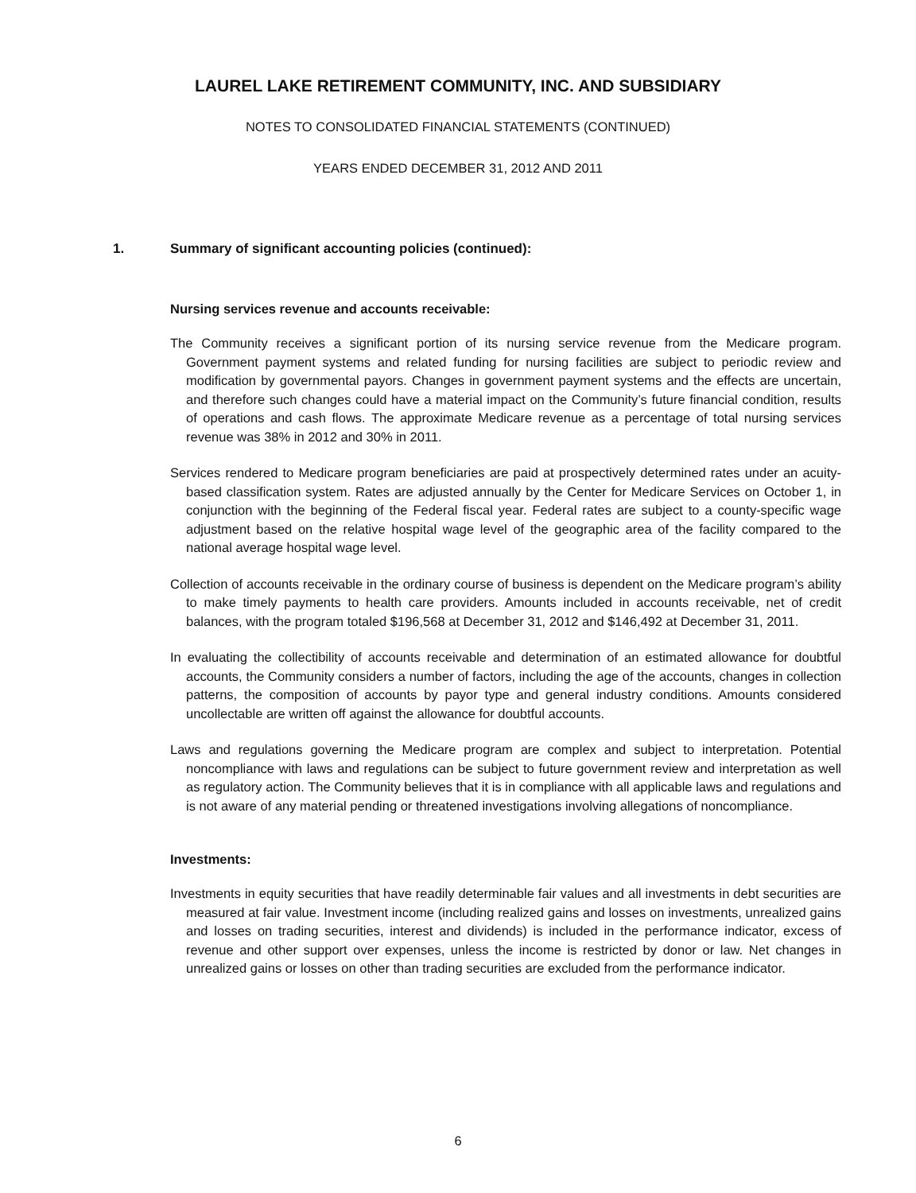LAUREL LAKE RETIREMENT COMMUNITY, INC. AND SUBSIDIARY
NOTES TO CONSOLIDATED FINANCIAL STATEMENTS (CONTINUED)
YEARS ENDED DECEMBER 31, 2012 AND 2011
1. Summary of significant accounting policies (continued):
Nursing services revenue and accounts receivable:
The Community receives a significant portion of its nursing service revenue from the Medicare program. Government payment systems and related funding for nursing facilities are subject to periodic review and modification by governmental payors. Changes in government payment systems and the effects are uncertain, and therefore such changes could have a material impact on the Community’s future financial condition, results of operations and cash flows. The approximate Medicare revenue as a percentage of total nursing services revenue was 38% in 2012 and 30% in 2011.
Services rendered to Medicare program beneficiaries are paid at prospectively determined rates under an acuity-based classification system. Rates are adjusted annually by the Center for Medicare Services on October 1, in conjunction with the beginning of the Federal fiscal year. Federal rates are subject to a county-specific wage adjustment based on the relative hospital wage level of the geographic area of the facility compared to the national average hospital wage level.
Collection of accounts receivable in the ordinary course of business is dependent on the Medicare program’s ability to make timely payments to health care providers. Amounts included in accounts receivable, net of credit balances, with the program totaled $196,568 at December 31, 2012 and $146,492 at December 31, 2011.
In evaluating the collectibility of accounts receivable and determination of an estimated allowance for doubtful accounts, the Community considers a number of factors, including the age of the accounts, changes in collection patterns, the composition of accounts by payor type and general industry conditions. Amounts considered uncollectable are written off against the allowance for doubtful accounts.
Laws and regulations governing the Medicare program are complex and subject to interpretation. Potential noncompliance with laws and regulations can be subject to future government review and interpretation as well as regulatory action. The Community believes that it is in compliance with all applicable laws and regulations and is not aware of any material pending or threatened investigations involving allegations of noncompliance.
Investments:
Investments in equity securities that have readily determinable fair values and all investments in debt securities are measured at fair value. Investment income (including realized gains and losses on investments, unrealized gains and losses on trading securities, interest and dividends) is included in the performance indicator, excess of revenue and other support over expenses, unless the income is restricted by donor or law. Net changes in unrealized gains or losses on other than trading securities are excluded from the performance indicator.
6